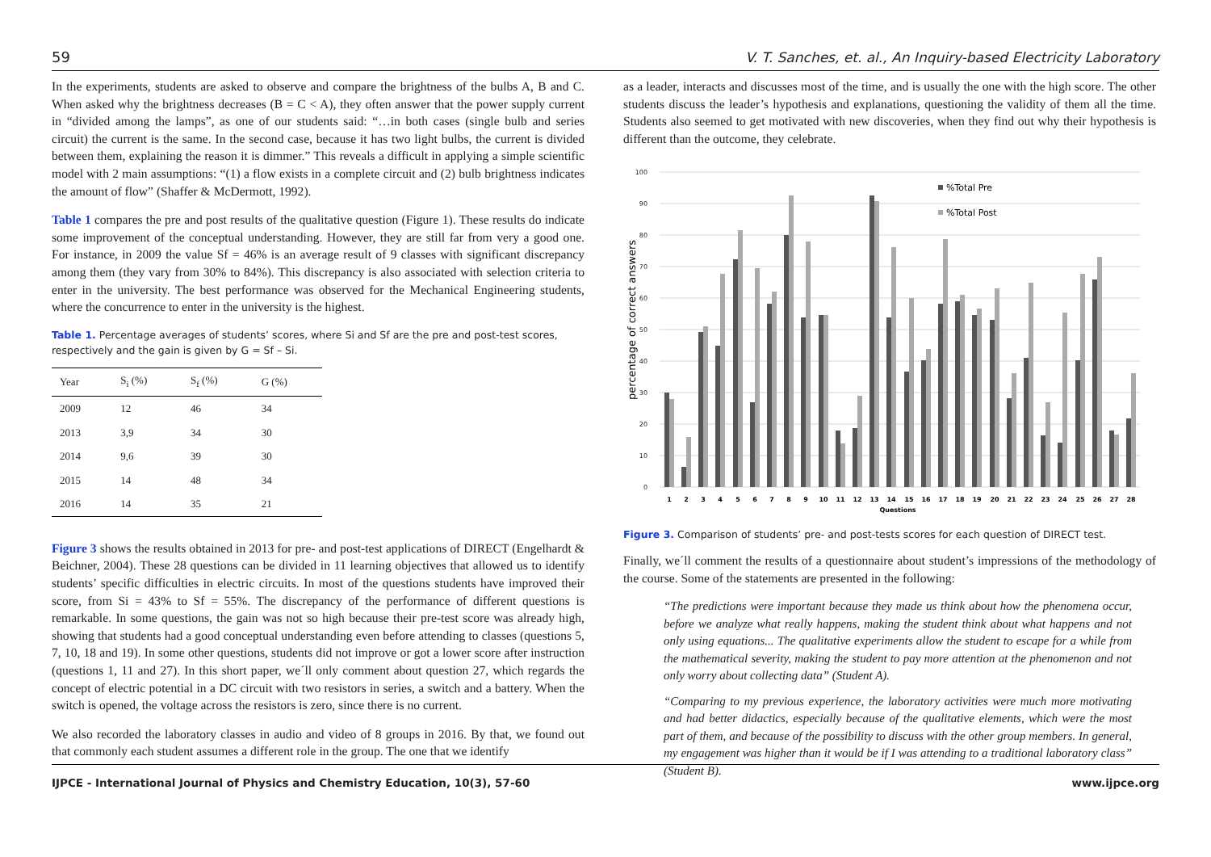59 V. T. Sanches, et. al., An Inquiry-based Electricity Laboratory
In the experiments, students are asked to observe and compare the brightness of the bulbs A, B and C. When asked why the brightness decreases (B = C < A), they often answer that the power supply current in “divided among the lamps”, as one of our students said: “…in both cases (single bulb and series circuit) the current is the same. In the second case, because it has two light bulbs, the current is divided between them, explaining the reason it is dimmer.” This reveals a difficult in applying a simple scientific model with 2 main assumptions: “(1) a flow exists in a complete circuit and (2) bulb brightness indicates the amount of flow” (Shaffer & McDermott, 1992).
Table 1 compares the pre and post results of the qualitative question (Figure 1). These results do indicate some improvement of the conceptual understanding. However, they are still far from very a good one. For instance, in 2009 the value Sf = 46% is an average result of 9 classes with significant discrepancy among them (they vary from 30% to 84%). This discrepancy is also associated with selection criteria to enter in the university. The best performance was observed for the Mechanical Engineering students, where the concurrence to enter in the university is the highest.
Table 1. Percentage averages of students’ scores, where Si and Sf are the pre and post-test scores, respectively and the gain is given by G = Sf – Si.
| Year | S<sub>i</sub> (%) | S<sub>f</sub> (%) | G (%) |
| --- | --- | --- | --- |
| 2009 | 12 | 46 | 34 |
| 2013 | 3,9 | 34 | 30 |
| 2014 | 9,6 | 39 | 30 |
| 2015 | 14 | 48 | 34 |
| 2016 | 14 | 35 | 21 |
Figure 3 shows the results obtained in 2013 for pre- and post-test applications of DIRECT (Engelhardt & Beichner, 2004). These 28 questions can be divided in 11 learning objectives that allowed us to identify students’ specific difficulties in electric circuits. In most of the questions students have improved their score, from Si = 43% to Sf = 55%. The discrepancy of the performance of different questions is remarkable. In some questions, the gain was not so high because their pre-test score was already high, showing that students had a good conceptual understanding even before attending to classes (questions 5, 7, 10, 18 and 19). In some other questions, students did not improve or got a lower score after instruction (questions 1, 11 and 27). In this short paper, we´ll only comment about question 27, which regards the concept of electric potential in a DC circuit with two resistors in series, a switch and a battery. When the switch is opened, the voltage across the resistors is zero, since there is no current.
We also recorded the laboratory classes in audio and video of 8 groups in 2016. By that, we found out that commonly each student assumes a different role in the group. The one that we identify
as a leader, interacts and discusses most of the time, and is usually the one with the high score. The other students discuss the leader’s hypothesis and explanations, questioning the validity of them all the time. Students also seemed to get motivated with new discoveries, when they find out why their hypothesis is different than the outcome, they celebrate.
100
90
80
70
60
50
40
30
20
10
0
percentage of correct answers
%Total Pre
%Total Post
1
2
3
4
5
6
7
8
9
10
11
12
13
14
15
16
17
18
19
20
21
22
23
24
25
26
27
28
Questions
Figure 3. Comparison of students’ pre- and post-tests scores for each question of DIRECT test.
Finally, we´ll comment the results of a questionnaire about student’s impressions of the methodology of the course. Some of the statements are presented in the following:
“The predictions were important because they made us think about how the phenomena occur, before we analyze what really happens, making the student think about what happens and not only using equations... The qualitative experiments allow the student to escape for a while from the mathematical severity, making the student to pay more attention at the phenomenon and not only worry about collecting data” (Student A).
“Comparing to my previous experience, the laboratory activities were much more motivating and had better didactics, especially because of the qualitative elements, which were the most part of them, and because of the possibility to discuss with the other group members. In general, my engagement was higher than it would be if I was attending to a traditional laboratory class” (Student B).
IJPCE - International Journal of Physics and Chemistry Education, 10(3), 57-60 www.ijpce.org